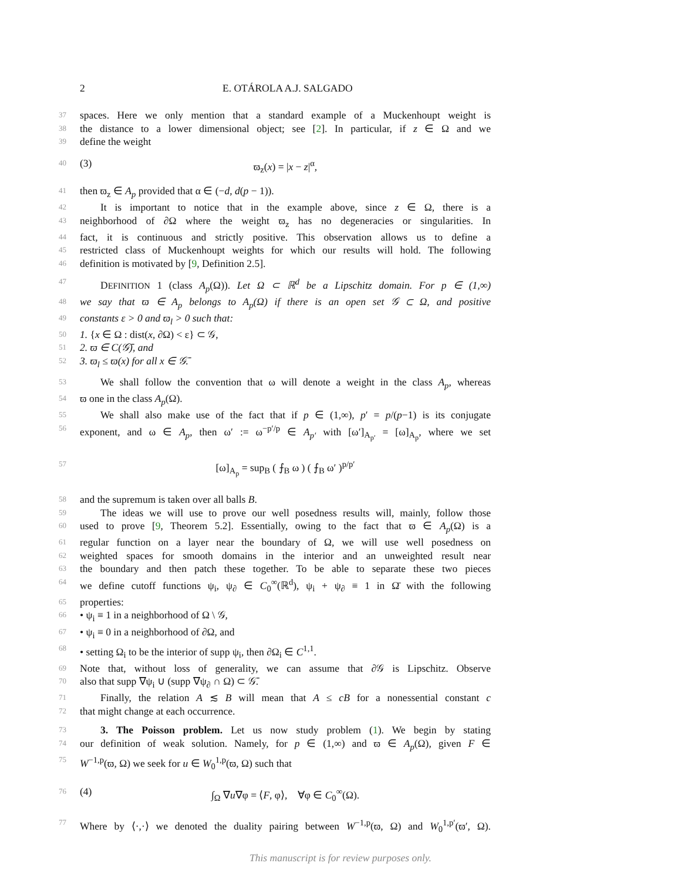2 E. OTÁROLA A.J. SALGADO
37 spaces. Here we only mention that a standard example of a Muckenhoupt weight is
38 the distance to a lower dimensional object; see [2]. In particular, if z ∈ Ω and we
39 define the weight
40 (3) ϖ<sub>z</sub>(x) = |x − z|<sup>α</sup>,
41 then ϖ<sub>z</sub> ∈ A<sub>p</sub> provided that α ∈ (−d, d(p − 1)).
42 It is important to notice that in the example above, since z ∈ Ω, there is a
43 neighborhood of ∂Ω where the weight ϖ<sub>z</sub> has no degeneracies or singularities. In
44 fact, it is continuous and strictly positive. This observation allows us to define a
45 restricted class of Muckenhoupt weights for which our results will hold. The following
46 definition is motivated by [9, Definition 2.5].
47 DEFINITION 1 (class A<sub>p</sub>(Ω)). Let Ω ⊂ ℝ<sup>d</sup> be a Lipschitz domain. For p ∈ (1,∞)
48 we say that ϖ ∈ A<sub>p</sub> belongs to A<sub>p</sub>(Ω) if there is an open set 𝒢 ⊂ Ω, and positive
49 constants ε > 0 and ϖ<sub>l</sub> > 0 such that:
50 1. {x ∈ Ω : dist(x, ∂Ω) < ε} ⊂ 𝒢,
51 2. ϖ ∈ C(𝒢̄), and
52 3. ϖ<sub>l</sub> ≤ ϖ(x) for all x ∈ 𝒢̄.
53 We shall follow the convention that ω will denote a weight in the class A<sub>p</sub>, whereas
54 ϖ one in the class A<sub>p</sub>(Ω).
55 We shall also make use of the fact that if p ∈ (1,∞), p′ = p/(p−1) is its conjugate
56 exponent, and ω ∈ A<sub>p</sub>, then ω′ := ω<sup>−p′/p</sup> ∈ A<sub>p′</sub> with [ω′]<sub>A<sub>p′</sub></sub> = [ω]<sub>A<sub>p</sub></sub>, where we set
57 [ω]<sub>A<sub>p</sub></sub> = sup<sub>B</sub> ( ⨍<sub>B</sub> ω ) ( ⨍<sub>B</sub> ω′ )<sup>p/p′</sup>
58 and the supremum is taken over all balls B.
59 The ideas we will use to prove our well posedness results will, mainly, follow those
60 used to prove [9, Theorem 5.2]. Essentially, owing to the fact that ϖ ∈ A<sub>p</sub>(Ω) is a
61 regular function on a layer near the boundary of Ω, we will use well posedness on
62 weighted spaces for smooth domains in the interior and an unweighted result near
63 the boundary and then patch these together. To be able to separate these two pieces
64 we define cutoff functions ψ<sub>i</sub>, ψ<sub>∂</sub> ∈ C<sub>0</sub><sup>∞</sup>(ℝ<sup>d</sup>), ψ<sub>i</sub> + ψ<sub>∂</sub> ≡ 1 in Ω̄ with the following
65 properties:
66 • ψ<sub>i</sub> ≡ 1 in a neighborhood of Ω \ 𝒢,
67 • ψ<sub>i</sub> ≡ 0 in a neighborhood of ∂Ω, and
68 • setting Ω<sub>i</sub> to be the interior of supp ψ<sub>i</sub>, then ∂Ω<sub>i</sub> ∈ C<sup>1,1</sup>.
69 Note that, without loss of generality, we can assume that ∂𝒢 is Lipschitz. Observe
70 also that supp ∇ψ<sub>i</sub> ∪ (supp ∇ψ<sub>∂</sub> ∩ Ω) ⊂ 𝒢̄.
71 Finally, the relation A ≲ B will mean that A ≤ cB for a nonessential constant c
72 that might change at each occurrence.
73 3. The Poisson problem. Let us now study problem (1). We begin by stating
74 our definition of weak solution. Namely, for p ∈ (1,∞) and ϖ ∈ A<sub>p</sub>(Ω), given F ∈
75 W<sup>−1,p</sup>(ϖ, Ω) we seek for u ∈ W<sub>0</sub><sup>1,p</sup>(ϖ, Ω) such that
76 (4) ∫<sub>Ω</sub> ∇u∇φ = ⟨F, φ⟩, ∀φ ∈ C<sub>0</sub><sup>∞</sup>(Ω).
77 Where by ⟨·,·⟩ we denoted the duality pairing between W<sup>−1,p</sup>(ϖ, Ω) and W<sub>0</sub><sup>1,p′</sup>(ϖ′, Ω).
This manuscript is for review purposes only.